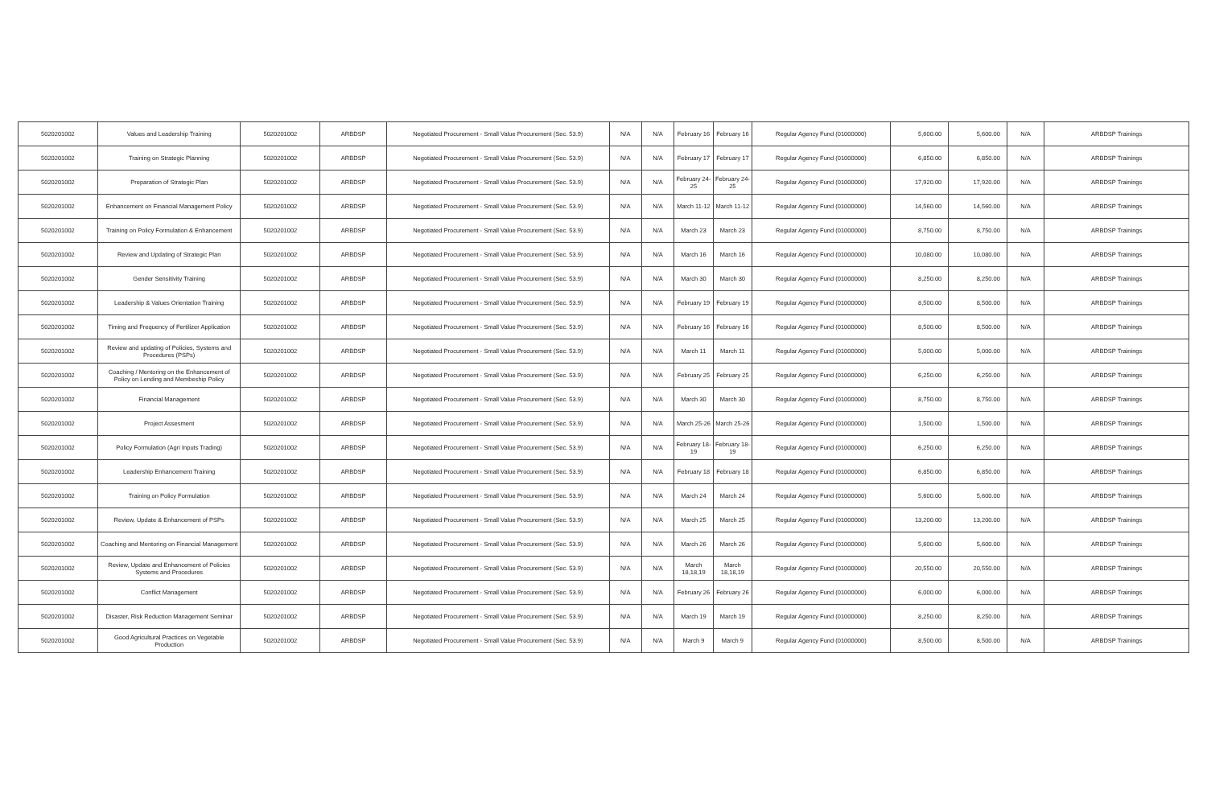| 5020201002 | Values and Leadership Training | 5020201002 | ARBDSP | Negotiated Procurement - Small Value Procurement (Sec. 53.9) | N/A | N/A | February 16 | February 16 | Regular Agency Fund (01000000) | 5,600.00 | 5,600.00 | N/A | ARBDSP Trainings |
| 5020201002 | Training on Strategic Planning | 5020201002 | ARBDSP | Negotiated Procurement - Small Value Procurement (Sec. 53.9) | N/A | N/A | February 17 | February 17 | Regular Agency Fund (01000000) | 6,850.00 | 6,850.00 | N/A | ARBDSP Trainings |
| 5020201002 | Preparation of Strategic Plan | 5020201002 | ARBDSP | Negotiated Procurement - Small Value Procurement (Sec. 53.9) | N/A | N/A | February 24-25 | February 24-25 | Regular Agency Fund (01000000) | 17,920.00 | 17,920.00 | N/A | ARBDSP Trainings |
| 5020201002 | Enhancement on Financial Management Policy | 5020201002 | ARBDSP | Negotiated Procurement - Small Value Procurement (Sec. 53.9) | N/A | N/A | March 11-12 | March 11-12 | Regular Agency Fund (01000000) | 14,560.00 | 14,560.00 | N/A | ARBDSP Trainings |
| 5020201002 | Training on Policy Formulation & Enhancement | 5020201002 | ARBDSP | Negotiated Procurement - Small Value Procurement (Sec. 53.9) | N/A | N/A | March 23 | March 23 | Regular Agency Fund (01000000) | 8,750.00 | 8,750.00 | N/A | ARBDSP Trainings |
| 5020201002 | Review and Updating of Strategic Plan | 5020201002 | ARBDSP | Negotiated Procurement - Small Value Procurement (Sec. 53.9) | N/A | N/A | March 16 | March 16 | Regular Agency Fund (01000000) | 10,080.00 | 10,080.00 | N/A | ARBDSP Trainings |
| 5020201002 | Gender Sensitivity Training | 5020201002 | ARBDSP | Negotiated Procurement - Small Value Procurement (Sec. 53.9) | N/A | N/A | March 30 | March 30 | Regular Agency Fund (01000000) | 8,250.00 | 8,250.00 | N/A | ARBDSP Trainings |
| 5020201002 | Leadership & Values Orientation Training | 5020201002 | ARBDSP | Negotiated Procurement - Small Value Procurement (Sec. 53.9) | N/A | N/A | February 19 | February 19 | Regular Agency Fund (01000000) | 8,500.00 | 8,500.00 | N/A | ARBDSP Trainings |
| 5020201002 | Timing and Frequency of Fertilizer Application | 5020201002 | ARBDSP | Negotiated Procurement - Small Value Procurement (Sec. 53.9) | N/A | N/A | February 16 | February 16 | Regular Agency Fund (01000000) | 8,500.00 | 8,500.00 | N/A | ARBDSP Trainings |
| 5020201002 | Review and updating of Policies, Systems and Procedures (PSPs) | 5020201002 | ARBDSP | Negotiated Procurement - Small Value Procurement (Sec. 53.9) | N/A | N/A | March 11 | March 11 | Regular Agency Fund (01000000) | 5,000.00 | 5,000.00 | N/A | ARBDSP Trainings |
| 5020201002 | Coaching / Mentoring on the Enhancement of Policy on Lending and Membeship Policy | 5020201002 | ARBDSP | Negotiated Procurement - Small Value Procurement (Sec. 53.9) | N/A | N/A | February 25 | February 25 | Regular Agency Fund (01000000) | 6,250.00 | 6,250.00 | N/A | ARBDSP Trainings |
| 5020201002 | Financial Management | 5020201002 | ARBDSP | Negotiated Procurement - Small Value Procurement (Sec. 53.9) | N/A | N/A | March 30 | March 30 | Regular Agency Fund (01000000) | 8,750.00 | 8,750.00 | N/A | ARBDSP Trainings |
| 5020201002 | Project Assesment | 5020201002 | ARBDSP | Negotiated Procurement - Small Value Procurement (Sec. 53.9) | N/A | N/A | March 25-26 | March 25-26 | Regular Agency Fund (01000000) | 1,500.00 | 1,500.00 | N/A | ARBDSP Trainings |
| 5020201002 | Policy Formulation (Agri Inputs Trading) | 5020201002 | ARBDSP | Negotiated Procurement - Small Value Procurement (Sec. 53.9) | N/A | N/A | February 18-19 | February 18-19 | Regular Agency Fund (01000000) | 6,250.00 | 6,250.00 | N/A | ARBDSP Trainings |
| 5020201002 | Leadership Enhancement Training | 5020201002 | ARBDSP | Negotiated Procurement - Small Value Procurement (Sec. 53.9) | N/A | N/A | February 18 | February 18 | Regular Agency Fund (01000000) | 6,850.00 | 6,850.00 | N/A | ARBDSP Trainings |
| 5020201002 | Training on Policy Formulation | 5020201002 | ARBDSP | Negotiated Procurement - Small Value Procurement (Sec. 53.9) | N/A | N/A | March 24 | March 24 | Regular Agency Fund (01000000) | 5,600.00 | 5,600.00 | N/A | ARBDSP Trainings |
| 5020201002 | Review, Update & Enhancement of PSPs | 5020201002 | ARBDSP | Negotiated Procurement - Small Value Procurement (Sec. 53.9) | N/A | N/A | March 25 | March 25 | Regular Agency Fund (01000000) | 13,200.00 | 13,200.00 | N/A | ARBDSP Trainings |
| 5020201002 | Coaching and Mentoring on Financial Management | 5020201002 | ARBDSP | Negotiated Procurement - Small Value Procurement (Sec. 53.9) | N/A | N/A | March 26 | March 26 | Regular Agency Fund (01000000) | 5,600.00 | 5,600.00 | N/A | ARBDSP Trainings |
| 5020201002 | Review, Update and Enhancement of Policies Systems and Procedures | 5020201002 | ARBDSP | Negotiated Procurement - Small Value Procurement (Sec. 53.9) | N/A | N/A | March 18,18,19 | March 18,18,19 | Regular Agency Fund (01000000) | 20,550.00 | 20,550.00 | N/A | ARBDSP Trainings |
| 5020201002 | Conflict Management | 5020201002 | ARBDSP | Negotiated Procurement - Small Value Procurement (Sec. 53.9) | N/A | N/A | February 26 | February 26 | Regular Agency Fund (01000000) | 6,000.00 | 6,000.00 | N/A | ARBDSP Trainings |
| 5020201002 | Disaster, Risk Reduction Management Seminar | 5020201002 | ARBDSP | Negotiated Procurement - Small Value Procurement (Sec. 53.9) | N/A | N/A | March 19 | March 19 | Regular Agency Fund (01000000) | 8,250.00 | 8,250.00 | N/A | ARBDSP Trainings |
| 5020201002 | Good Agricultural Practices on Vegetable Production | 5020201002 | ARBDSP | Negotiated Procurement - Small Value Procurement (Sec. 53.9) | N/A | N/A | March 9 | March 9 | Regular Agency Fund (01000000) | 8,500.00 | 8,500.00 | N/A | ARBDSP Trainings |